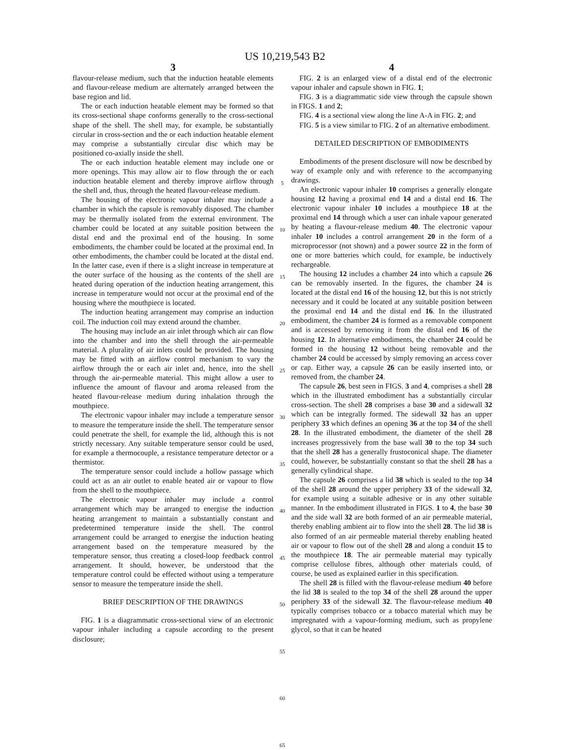US 10,219,543 B2
3
flavour-release medium, such that the induction heatable elements and flavour-release medium are alternately arranged between the base region and lid.
The or each induction heatable element may be formed so that its cross-sectional shape conforms generally to the cross-sectional shape of the shell. The shell may, for example, be substantially circular in cross-section and the or each induction heatable element may comprise a substantially circular disc which may be positioned co-axially inside the shell.
The or each induction heatable element may include one or more openings. This may allow air to flow through the or each induction heatable element and thereby improve airflow through the shell and, thus, through the heated flavour-release medium.
The housing of the electronic vapour inhaler may include a chamber in which the capsule is removably disposed. The chamber may be thermally isolated from the external environment. The chamber could be located at any suitable position between the distal end and the proximal end of the housing. In some embodiments, the chamber could be located at the proximal end. In other embodiments, the chamber could be located at the distal end. In the latter case, even if there is a slight increase in temperature at the outer surface of the housing as the contents of the shell are heated during operation of the induction heating arrangement, this increase in temperature would not occur at the proximal end of the housing where the mouthpiece is located.
The induction heating arrangement may comprise an induction coil. The induction coil may extend around the chamber.
The housing may include an air inlet through which air can flow into the chamber and into the shell through the air-permeable material. A plurality of air inlets could be provided. The housing may be fitted with an airflow control mechanism to vary the airflow through the or each air inlet and, hence, into the shell through the air-permeable material. This might allow a user to influence the amount of flavour and aroma released from the heated flavour-release medium during inhalation through the mouthpiece.
The electronic vapour inhaler may include a temperature sensor to measure the temperature inside the shell. The temperature sensor could penetrate the shell, for example the lid, although this is not strictly necessary. Any suitable temperature sensor could be used, for example a thermocouple, a resistance temperature detector or a thermistor.
The temperature sensor could include a hollow passage which could act as an air outlet to enable heated air or vapour to flow from the shell to the mouthpiece.
The electronic vapour inhaler may include a control arrangement which may be arranged to energise the induction heating arrangement to maintain a substantially constant and predetermined temperature inside the shell. The control arrangement could be arranged to energise the induction heating arrangement based on the temperature measured by the temperature sensor, thus creating a closed-loop feedback control arrangement. It should, however, be understood that the temperature control could be effected without using a temperature sensor to measure the temperature inside the shell.
BRIEF DESCRIPTION OF THE DRAWINGS
FIG. 1 is a diagrammatic cross-sectional view of an electronic vapour inhaler including a capsule according to the present disclosure;
5
10
15
20
25
30
35
40
45
50
55
60
65
4
FIG. 2 is an enlarged view of a distal end of the electronic vapour inhaler and capsule shown in FIG. 1;
FIG. 3 is a diagrammatic side view through the capsule shown in FIGS. 1 and 2;
FIG. 4 is a sectional view along the line A-A in FIG. 2; and
FIG. 5 is a view similar to FIG. 2 of an alternative embodiment.
DETAILED DESCRIPTION OF EMBODIMENTS
Embodiments of the present disclosure will now be described by way of example only and with reference to the accompanying drawings.
An electronic vapour inhaler 10 comprises a generally elongate housing 12 having a proximal end 14 and a distal end 16. The electronic vapour inhaler 10 includes a mouthpiece 18 at the proximal end 14 through which a user can inhale vapour generated by heating a flavour-release medium 40. The electronic vapour inhaler 10 includes a control arrangement 20 in the form of a microprocessor (not shown) and a power source 22 in the form of one or more batteries which could, for example, be inductively rechargeable.
The housing 12 includes a chamber 24 into which a capsule 26 can be removably inserted. In the figures, the chamber 24 is located at the distal end 16 of the housing 12, but this is not strictly necessary and it could be located at any suitable position between the proximal end 14 and the distal end 16. In the illustrated embodiment, the chamber 24 is formed as a removable component and is accessed by removing it from the distal end 16 of the housing 12. In alternative embodiments, the chamber 24 could be formed in the housing 12 without being removable and the chamber 24 could be accessed by simply removing an access cover or cap. Either way, a capsule 26 can be easily inserted into, or removed from, the chamber 24.
The capsule 26, best seen in FIGS. 3 and 4, comprises a shell 28 which in the illustrated embodiment has a substantially circular cross-section. The shell 28 comprises a base 30 and a sidewall 32 which can be integrally formed. The sidewall 32 has an upper periphery 33 which defines an opening 36 at the top 34 of the shell 28. In the illustrated embodiment, the diameter of the shell 28 increases progressively from the base wall 30 to the top 34 such that the shell 28 has a generally frustoconical shape. The diameter could, however, be substantially constant so that the shell 28 has a generally cylindrical shape.
The capsule 26 comprises a lid 38 which is sealed to the top 34 of the shell 28 around the upper periphery 33 of the sidewall 32, for example using a suitable adhesive or in any other suitable manner. In the embodiment illustrated in FIGS. 1 to 4, the base 30 and the side wall 32 are both formed of an air permeable material, thereby enabling ambient air to flow into the shell 28. The lid 38 is also formed of an air permeable material thereby enabling heated air or vapour to flow out of the shell 28 and along a conduit 15 to the mouthpiece 18. The air permeable material may typically comprise cellulose fibres, although other materials could, of course, be used as explained earlier in this specification.
The shell 28 is filled with the flavour-release medium 40 before the lid 38 is sealed to the top 34 of the shell 28 around the upper periphery 33 of the sidewall 32. The flavour-release medium 40 typically comprises tobacco or a tobacco material which may be impregnated with a vapour-forming medium, such as propylene glycol, so that it can be heated